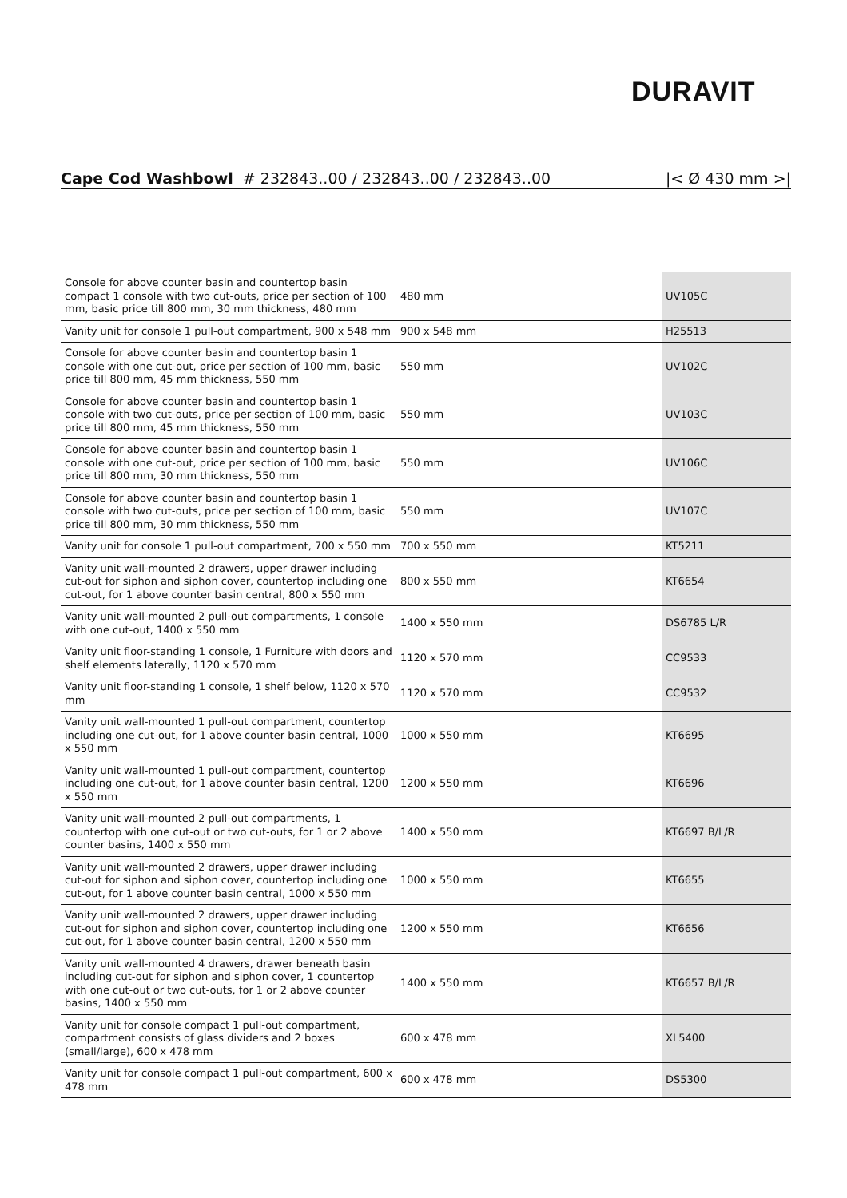DURAVIT
Cape Cod Washbowl # 232843..00 / 232843..00 / 232843..00 |< Ø 430 mm >|
| Console for above counter basin and countertop basin compact 1 console with two cut-outs, price per section of 100 mm, basic price till 800 mm, 30 mm thickness, 480 mm | 480 mm | UV105C |
| Vanity unit for console 1 pull-out compartment, 900 x 548 mm | 900 x 548 mm | H25513 |
| Console for above counter basin and countertop basin 1 console with one cut-out, price per section of 100 mm, basic price till 800 mm, 45 mm thickness, 550 mm | 550 mm | UV102C |
| Console for above counter basin and countertop basin 1 console with two cut-outs, price per section of 100 mm, basic price till 800 mm, 45 mm thickness, 550 mm | 550 mm | UV103C |
| Console for above counter basin and countertop basin 1 console with one cut-out, price per section of 100 mm, basic price till 800 mm, 30 mm thickness, 550 mm | 550 mm | UV106C |
| Console for above counter basin and countertop basin 1 console with two cut-outs, price per section of 100 mm, basic price till 800 mm, 30 mm thickness, 550 mm | 550 mm | UV107C |
| Vanity unit for console 1 pull-out compartment, 700 x 550 mm | 700 x 550 mm | KT5211 |
| Vanity unit wall-mounted 2 drawers, upper drawer including cut-out for siphon and siphon cover, countertop including one cut-out, for 1 above counter basin central, 800 x 550 mm | 800 x 550 mm | KT6654 |
| Vanity unit wall-mounted 2 pull-out compartments, 1 console with one cut-out, 1400 x 550 mm | 1400 x 550 mm | DS6785 L/R |
| Vanity unit floor-standing 1 console, 1 Furniture with doors and shelf elements laterally, 1120 x 570 mm | 1120 x 570 mm | CC9533 |
| Vanity unit floor-standing 1 console, 1 shelf below, 1120 x 570 mm | 1120 x 570 mm | CC9532 |
| Vanity unit wall-mounted 1 pull-out compartment, countertop including one cut-out, for 1 above counter basin central, 1000 x 550 mm | 1000 x 550 mm | KT6695 |
| Vanity unit wall-mounted 1 pull-out compartment, countertop including one cut-out, for 1 above counter basin central, 1200 x 550 mm | 1200 x 550 mm | KT6696 |
| Vanity unit wall-mounted 2 pull-out compartments, 1 countertop with one cut-out or two cut-outs, for 1 or 2 above counter basins, 1400 x 550 mm | 1400 x 550 mm | KT6697 B/L/R |
| Vanity unit wall-mounted 2 drawers, upper drawer including cut-out for siphon and siphon cover, countertop including one cut-out, for 1 above counter basin central, 1000 x 550 mm | 1000 x 550 mm | KT6655 |
| Vanity unit wall-mounted 2 drawers, upper drawer including cut-out for siphon and siphon cover, countertop including one cut-out, for 1 above counter basin central, 1200 x 550 mm | 1200 x 550 mm | KT6656 |
| Vanity unit wall-mounted 4 drawers, drawer beneath basin including cut-out for siphon and siphon cover, 1 countertop with one cut-out or two cut-outs, for 1 or 2 above counter basins, 1400 x 550 mm | 1400 x 550 mm | KT6657 B/L/R |
| Vanity unit for console compact 1 pull-out compartment, compartment consists of glass dividers and 2 boxes (small/large), 600 x 478 mm | 600 x 478 mm | XL5400 |
| Vanity unit for console compact 1 pull-out compartment, 600 x 478 mm | 600 x 478 mm | DS5300 |